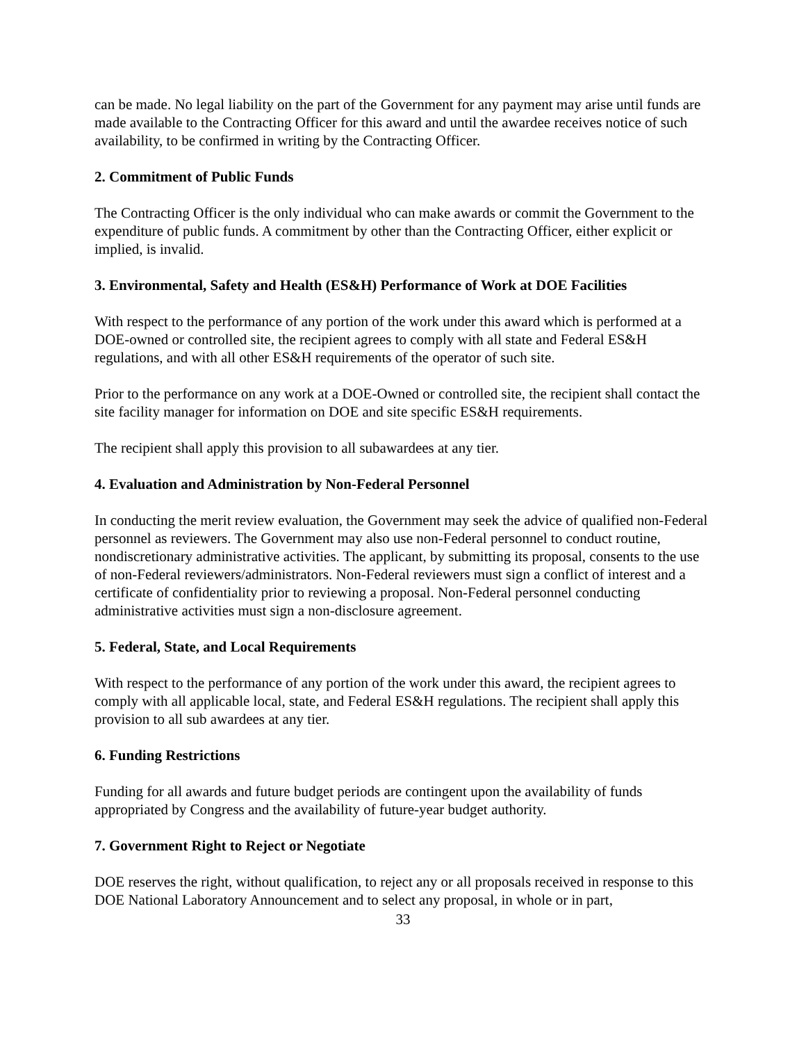can be made. No legal liability on the part of the Government for any payment may arise until funds are made available to the Contracting Officer for this award and until the awardee receives notice of such availability, to be confirmed in writing by the Contracting Officer.
2. Commitment of Public Funds
The Contracting Officer is the only individual who can make awards or commit the Government to the expenditure of public funds. A commitment by other than the Contracting Officer, either explicit or implied, is invalid.
3. Environmental, Safety and Health (ES&H) Performance of Work at DOE Facilities
With respect to the performance of any portion of the work under this award which is performed at a DOE-owned or controlled site, the recipient agrees to comply with all state and Federal ES&H regulations, and with all other ES&H requirements of the operator of such site.
Prior to the performance on any work at a DOE-Owned or controlled site, the recipient shall contact the site facility manager for information on DOE and site specific ES&H requirements.
The recipient shall apply this provision to all subawardees at any tier.
4. Evaluation and Administration by Non-Federal Personnel
In conducting the merit review evaluation, the Government may seek the advice of qualified non-Federal personnel as reviewers. The Government may also use non-Federal personnel to conduct routine, nondiscretionary administrative activities. The applicant, by submitting its proposal, consents to the use of non-Federal reviewers/administrators. Non-Federal reviewers must sign a conflict of interest and a certificate of confidentiality prior to reviewing a proposal. Non-Federal personnel conducting administrative activities must sign a non-disclosure agreement.
5. Federal, State, and Local Requirements
With respect to the performance of any portion of the work under this award, the recipient agrees to comply with all applicable local, state, and Federal ES&H regulations. The recipient shall apply this provision to all sub awardees at any tier.
6. Funding Restrictions
Funding for all awards and future budget periods are contingent upon the availability of funds appropriated by Congress and the availability of future-year budget authority.
7. Government Right to Reject or Negotiate
DOE reserves the right, without qualification, to reject any or all proposals received in response to this DOE National Laboratory Announcement and to select any proposal, in whole or in part,
33